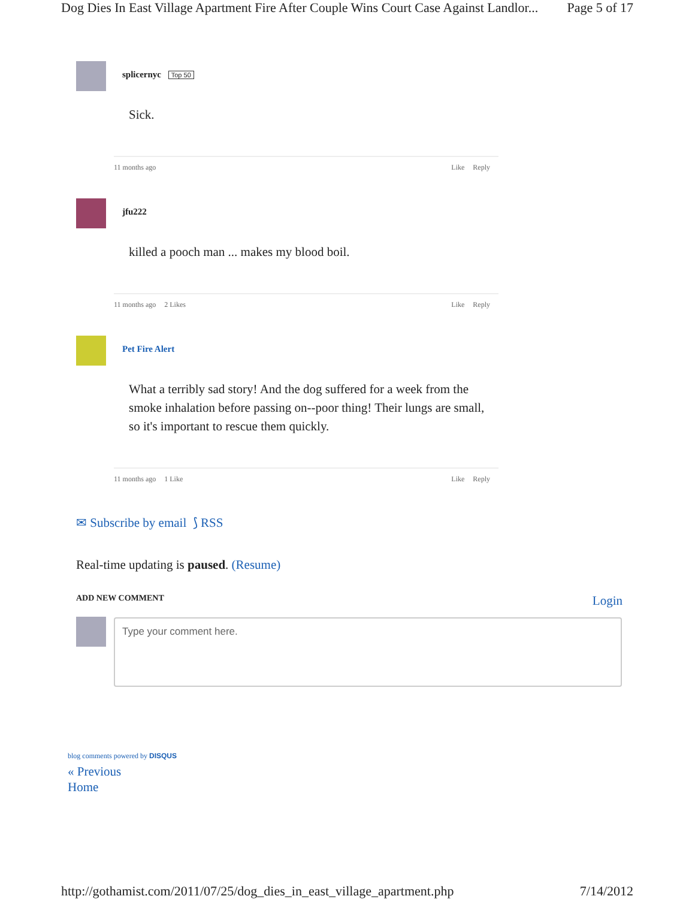Dog Dies In East Village Apartment Fire After Couple Wins Court Case Against Landlor... Page 5 of 17
splicernyc Top 50
Sick.
11 months ago Like Reply
jfu222
killed a pooch man ... makes my blood boil.
11 months ago 2 Likes Like Reply
Pet Fire Alert
What a terribly sad story! And the dog suffered for a week from the smoke inhalation before passing on--poor thing! Their lungs are small, so it's important to rescue them quickly.
11 months ago 1 Like Like Reply
✉ Subscribe by email ⟆ RSS
Real-time updating is paused. (Resume)
ADD NEW COMMENT Login
Type your comment here.
blog comments powered by DISQUS
« Previous
Home
http://gothamist.com/2011/07/25/dog_dies_in_east_village_apartment.php 7/14/2012